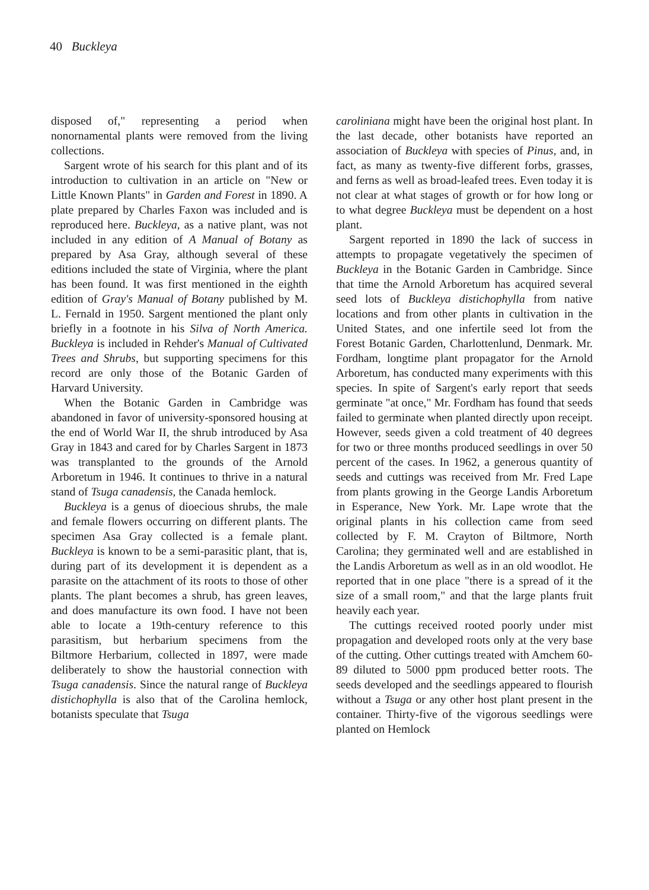40 Buckleya
disposed of," representing a period when nonornamental plants were removed from the living collections.
Sargent wrote of his search for this plant and of its introduction to cultivation in an article on "New or Little Known Plants" in Garden and Forest in 1890. A plate prepared by Charles Faxon was included and is reproduced here. Buckleya, as a native plant, was not included in any edition of A Manual of Botany as prepared by Asa Gray, although several of these editions included the state of Virginia, where the plant has been found. It was first mentioned in the eighth edition of Gray's Manual of Botany published by M. L. Fernald in 1950. Sargent mentioned the plant only briefly in a footnote in his Silva of North America. Buckleya is included in Rehder's Manual of Cultivated Trees and Shrubs, but supporting specimens for this record are only those of the Botanic Garden of Harvard University.
When the Botanic Garden in Cambridge was abandoned in favor of university-sponsored housing at the end of World War II, the shrub introduced by Asa Gray in 1843 and cared for by Charles Sargent in 1873 was transplanted to the grounds of the Arnold Arboretum in 1946. It continues to thrive in a natural stand of Tsuga canadensis, the Canada hemlock.
Buckleya is a genus of dioecious shrubs, the male and female flowers occurring on different plants. The specimen Asa Gray collected is a female plant. Buckleya is known to be a semi-parasitic plant, that is, during part of its development it is dependent as a parasite on the attachment of its roots to those of other plants. The plant becomes a shrub, has green leaves, and does manufacture its own food. I have not been able to locate a 19th-century reference to this parasitism, but herbarium specimens from the Biltmore Herbarium, collected in 1897, were made deliberately to show the haustorial connection with Tsuga canadensis. Since the natural range of Buckleya distichophylla is also that of the Carolina hemlock, botanists speculate that Tsuga
caroliniana might have been the original host plant. In the last decade, other botanists have reported an association of Buckleya with species of Pinus, and, in fact, as many as twenty-five different forbs, grasses, and ferns as well as broad-leafed trees. Even today it is not clear at what stages of growth or for how long or to what degree Buckleya must be dependent on a host plant.
Sargent reported in 1890 the lack of success in attempts to propagate vegetatively the specimen of Buckleya in the Botanic Garden in Cambridge. Since that time the Arnold Arboretum has acquired several seed lots of Buckleya distichophylla from native locations and from other plants in cultivation in the United States, and one infertile seed lot from the Forest Botanic Garden, Charlottenlund, Denmark. Mr. Fordham, longtime plant propagator for the Arnold Arboretum, has conducted many experiments with this species. In spite of Sargent's early report that seeds germinate "at once," Mr. Fordham has found that seeds failed to germinate when planted directly upon receipt. However, seeds given a cold treatment of 40 degrees for two or three months produced seedlings in over 50 percent of the cases. In 1962, a generous quantity of seeds and cuttings was received from Mr. Fred Lape from plants growing in the George Landis Arboretum in Esperance, New York. Mr. Lape wrote that the original plants in his collection came from seed collected by F. M. Crayton of Biltmore, North Carolina; they germinated well and are established in the Landis Arboretum as well as in an old woodlot. He reported that in one place "there is a spread of it the size of a small room," and that the large plants fruit heavily each year.
The cuttings received rooted poorly under mist propagation and developed roots only at the very base of the cutting. Other cuttings treated with Amchem 60-89 diluted to 5000 ppm produced better roots. The seeds developed and the seedlings appeared to flourish without a Tsuga or any other host plant present in the container. Thirty-five of the vigorous seedlings were planted on Hemlock